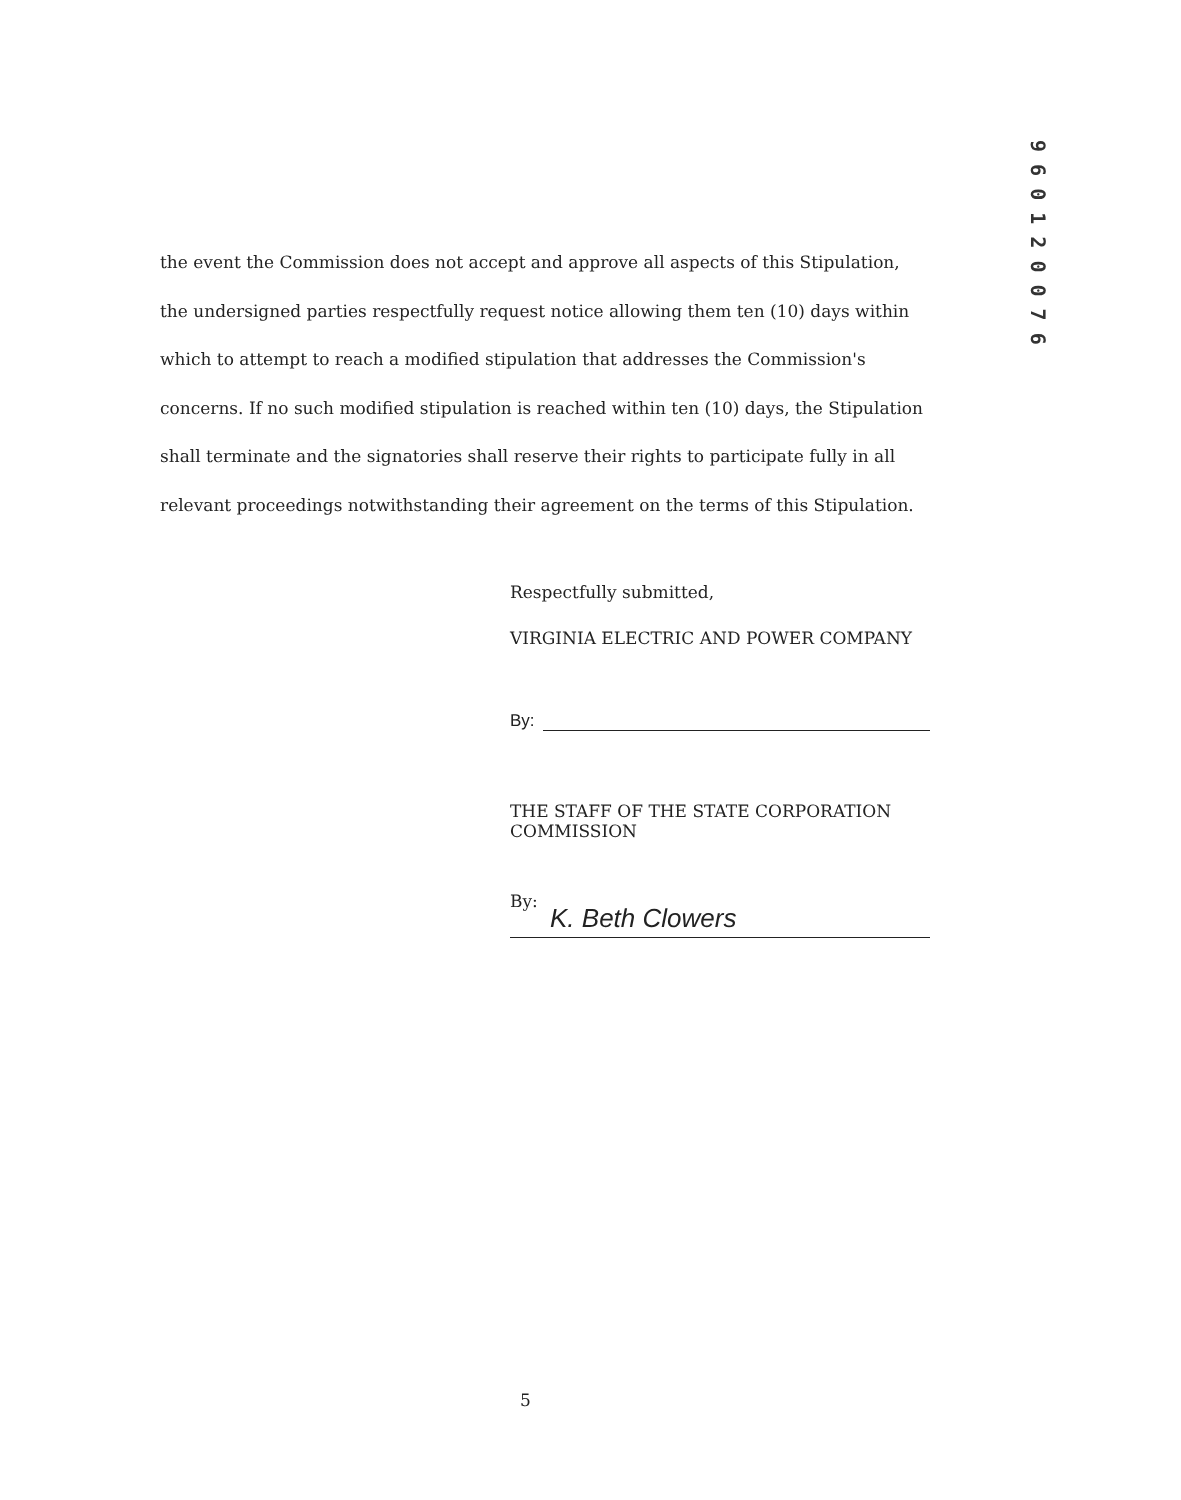9 6 0 1 2 0 0 7 6
the event the Commission does not accept and approve all aspects of this Stipulation, the undersigned parties respectfully request notice allowing them ten (10) days within which to attempt to reach a modified stipulation that addresses the Commission's concerns. If no such modified stipulation is reached within ten (10) days, the Stipulation shall terminate and the signatories shall reserve their rights to participate fully in all relevant proceedings notwithstanding their agreement on the terms of this Stipulation.
Respectfully submitted,
VIRGINIA ELECTRIC AND POWER COMPANY
By:
THE STAFF OF THE STATE CORPORATION
COMMISSION
By:
K. Beth Clowers
5